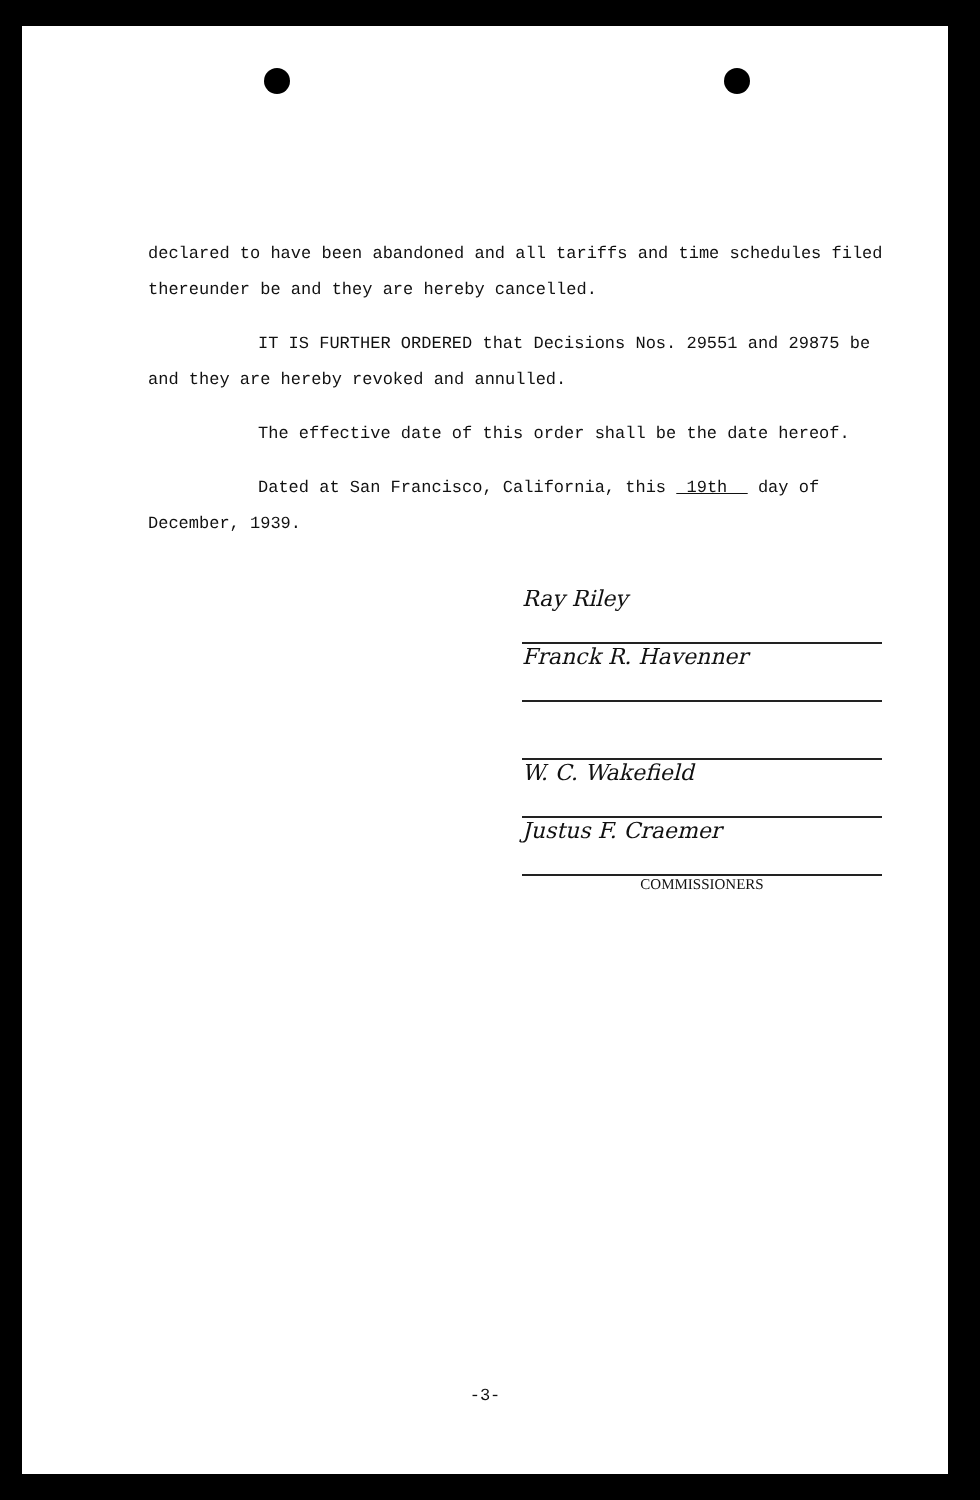declared to have been abandoned and all tariffs and time schedules filed thereunder be and they are hereby cancelled.
IT IS FURTHER ORDERED that Decisions Nos. 29551 and 29875 be and they are hereby revoked and annulled.
The effective date of this order shall be the date hereof.
Dated at San Francisco, California, this 19th day of December, 1939.
Ray Riley
Franck R. Havenner
W. C. Wakefield
Justus F. Craemer
COMMISSIONERS
-3-